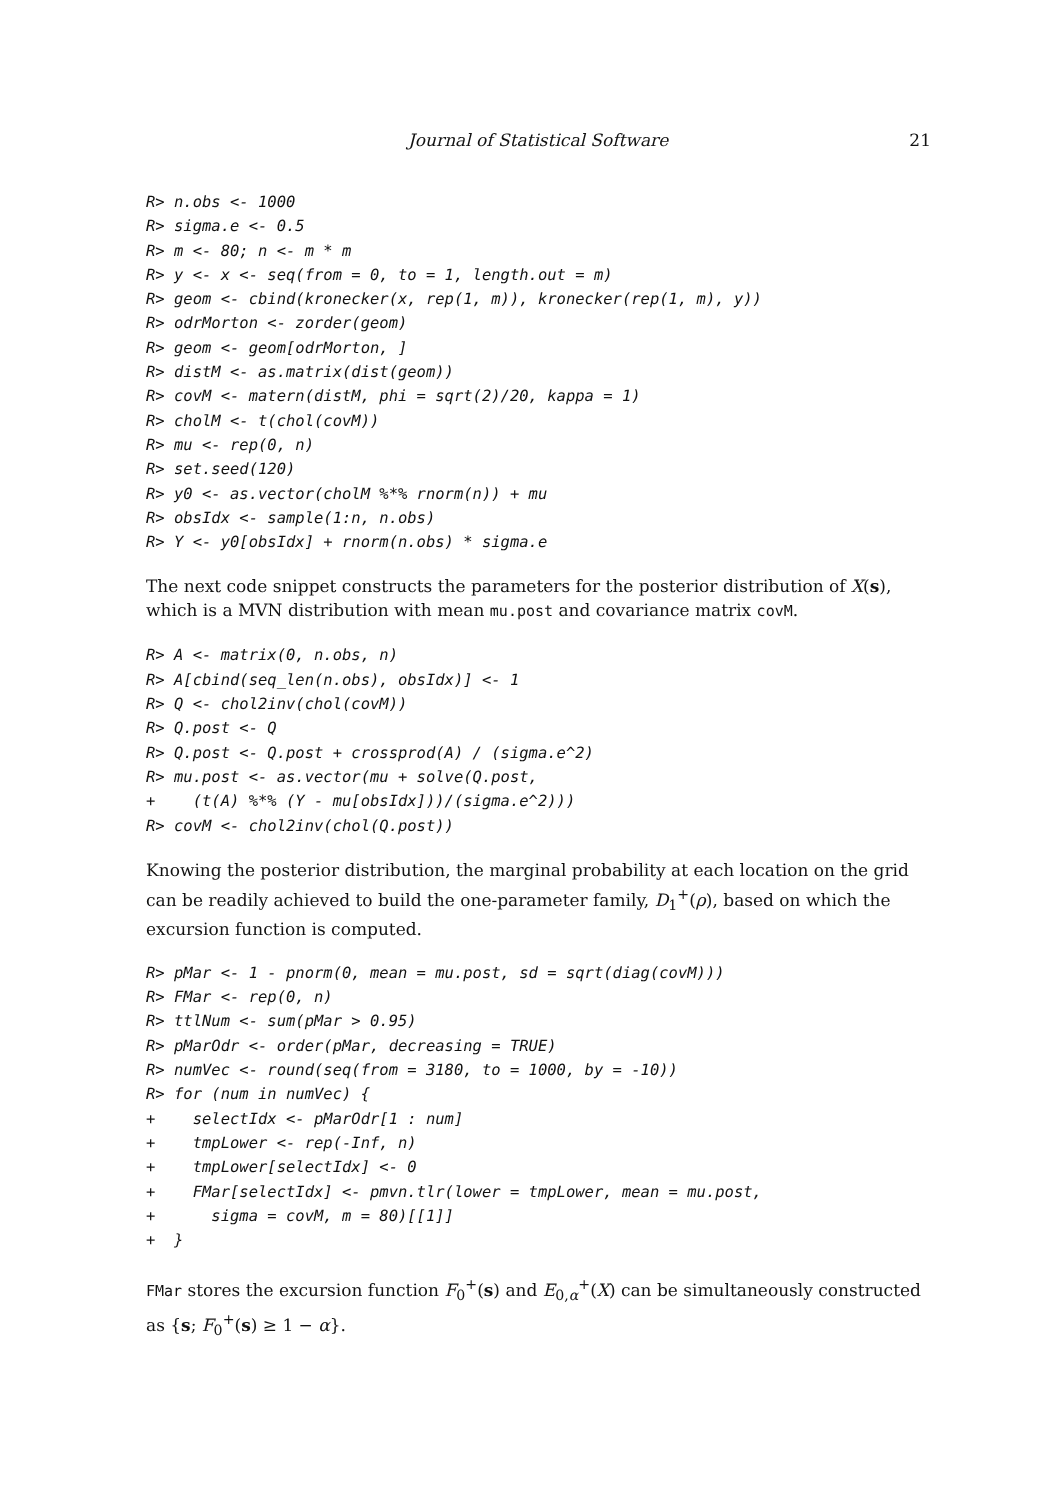Journal of Statistical Software 21
R> n.obs <- 1000
R> sigma.e <- 0.5
R> m <- 80; n <- m * m
R> y <- x <- seq(from = 0, to = 1, length.out = m)
R> geom <- cbind(kronecker(x, rep(1, m)), kronecker(rep(1, m), y))
R> odrMorton <- zorder(geom)
R> geom <- geom[odrMorton, ]
R> distM <- as.matrix(dist(geom))
R> covM <- matern(distM, phi = sqrt(2)/20, kappa = 1)
R> cholM <- t(chol(covM))
R> mu <- rep(0, n)
R> set.seed(120)
R> y0 <- as.vector(cholM %*% rnorm(n)) + mu
R> obsIdx <- sample(1:n, n.obs)
R> Y <- y0[obsIdx] + rnorm(n.obs) * sigma.e
The next code snippet constructs the parameters for the posterior distribution of X(s), which is a MVN distribution with mean mu.post and covariance matrix covM.
R> A <- matrix(0, n.obs, n)
R> A[cbind(seq_len(n.obs), obsIdx)] <- 1
R> Q <- chol2inv(chol(covM))
R> Q.post <- Q
R> Q.post <- Q.post + crossprod(A) / (sigma.e^2)
R> mu.post <- as.vector(mu + solve(Q.post,
+    (t(A) %*% (Y - mu[obsIdx]))/(sigma.e^2)))
R> covM <- chol2inv(chol(Q.post))
Knowing the posterior distribution, the marginal probability at each location on the grid can be readily achieved to build the one-parameter family, D<sub>1</sub><sup>+</sup>(ρ), based on which the excursion function is computed.
R> pMar <- 1 - pnorm(0, mean = mu.post, sd = sqrt(diag(covM)))
R> FMar <- rep(0, n)
R> ttlNum <- sum(pMar > 0.95)
R> pMarOdr <- order(pMar, decreasing = TRUE)
R> numVec <- round(seq(from = 3180, to = 1000, by = -10))
R> for (num in numVec) {
+    selectIdx <- pMarOdr[1 : num]
+    tmpLower <- rep(-Inf, n)
+    tmpLower[selectIdx] <- 0
+    FMar[selectIdx] <- pmvn.tlr(lower = tmpLower, mean = mu.post,
+      sigma = covM, m = 80)[[1]]
+  }
FMar stores the excursion function F<sub>0</sub><sup>+</sup>(s) and E<sub>0,α</sub><sup>+</sup>(X) can be simultaneously constructed as {s; F<sub>0</sub><sup>+</sup>(s) ≥ 1 − α}.